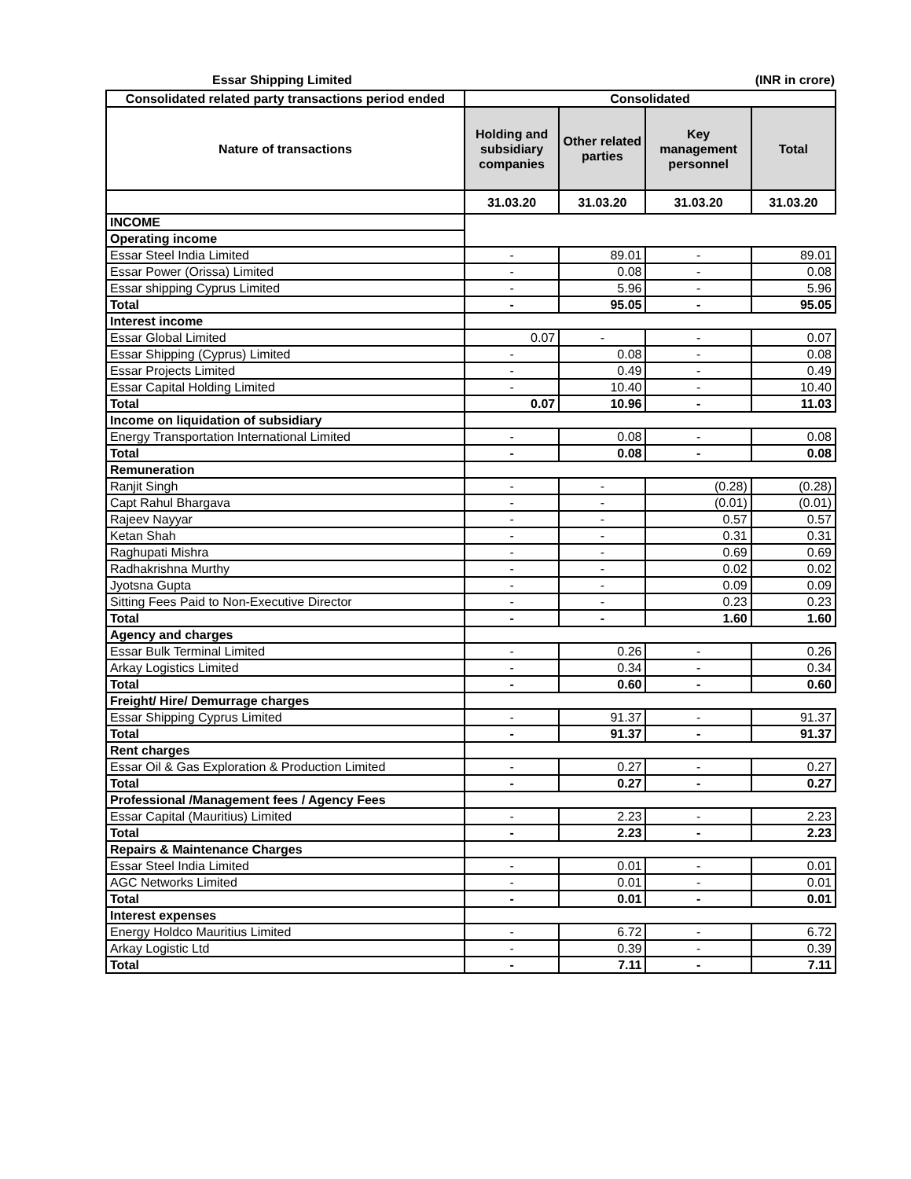Essar Shipping Limited (INR in crore)
| Consolidated related party transactions period ended | Consolidated | | | |
| --- | --- | --- | --- | --- |
| Nature of transactions | Holding and subsidiary companies | Other related parties | Key management personnel | Total |
| | 31.03.20 | 31.03.20 | 31.03.20 | 31.03.20 |
| INCOME | | | | |
| Operating income | | | | |
| Essar Steel India Limited | - | 89.01 | - | 89.01 |
| Essar Power (Orissa) Limited | - | 0.08 | - | 0.08 |
| Essar shipping Cyprus Limited | - | 5.96 | - | 5.96 |
| Total | - | 95.05 | - | 95.05 |
| Interest income | | | | |
| Essar Global Limited | 0.07 | - | - | 0.07 |
| Essar Shipping (Cyprus) Limited | - | 0.08 | - | 0.08 |
| Essar Projects Limited | - | 0.49 | - | 0.49 |
| Essar Capital Holding Limited | - | 10.40 | - | 10.40 |
| Total | 0.07 | 10.96 | - | 11.03 |
| Income on liquidation of subsidiary | | | | |
| Energy Transportation International Limited | - | 0.08 | - | 0.08 |
| Total | - | 0.08 | - | 0.08 |
| Remuneration | | | | |
| Ranjit Singh | - | - | (0.28) | (0.28) |
| Capt Rahul Bhargava | - | - | (0.01) | (0.01) |
| Rajeev Nayyar | - | - | 0.57 | 0.57 |
| Ketan Shah | - | - | 0.31 | 0.31 |
| Raghupati Mishra | - | - | 0.69 | 0.69 |
| Radhakrishna Murthy | - | - | 0.02 | 0.02 |
| Jyotsna Gupta | - | - | 0.09 | 0.09 |
| Sitting Fees Paid to Non-Executive Director | - | - | 0.23 | 0.23 |
| Total | - | - | 1.60 | 1.60 |
| Agency and charges | | | | |
| Essar Bulk Terminal Limited | - | 0.26 | - | 0.26 |
| Arkay Logistics Limited | - | 0.34 | - | 0.34 |
| Total | - | 0.60 | - | 0.60 |
| Freight/ Hire/ Demurrage charges | | | | |
| Essar Shipping Cyprus Limited | - | 91.37 | - | 91.37 |
| Total | - | 91.37 | - | 91.37 |
| Rent charges | | | | |
| Essar Oil & Gas Exploration & Production Limited | - | 0.27 | - | 0.27 |
| Total | - | 0.27 | - | 0.27 |
| Professional /Management fees / Agency Fees | | | | |
| Essar Capital (Mauritius) Limited | - | 2.23 | - | 2.23 |
| Total | - | 2.23 | - | 2.23 |
| Repairs & Maintenance Charges | | | | |
| Essar Steel India Limited | - | 0.01 | - | 0.01 |
| AGC Networks Limited | - | 0.01 | - | 0.01 |
| Total | - | 0.01 | - | 0.01 |
| Interest expenses | | | | |
| Energy Holdco Mauritius Limited | - | 6.72 | - | 6.72 |
| Arkay Logistic Ltd | - | 0.39 | - | 0.39 |
| Total | - | 7.11 | - | 7.11 |